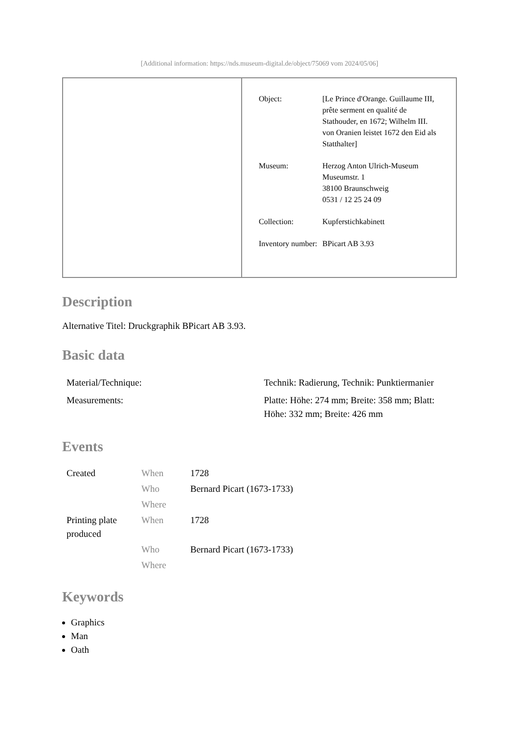[Additional information: https://nds.museum-digital.de/object/75069 vom 2024/05/06]
| Object: | [Le Prince d'Orange. Guillaume III, prête serment en qualité de Stathouder, en 1672; Wilhelm III. von Oranien leistet 1672 den Eid als Statthalter] |
| Museum: | Herzog Anton Ulrich-Museum Museumstr. 1 38100 Braunschweig 0531 / 12 25 24 09 |
| Collection: | Kupferstichkabinett |
| Inventory number: | BPicart AB 3.93 |
Description
Alternative Titel: Druckgraphik BPicart AB 3.93.
Basic data
| Material/Technique: | Technik: Radierung, Technik: Punktiermanier |
| Measurements: | Platte: Höhe: 274 mm; Breite: 358 mm; Blatt: Höhe: 332 mm; Breite: 426 mm |
Events
| Created | When | 1728 |
| | Who | Bernard Picart (1673-1733) |
| | Where | |
| Printing plate produced | When | 1728 |
| | Who | Bernard Picart (1673-1733) |
| | Where | |
Keywords
Graphics
Man
Oath